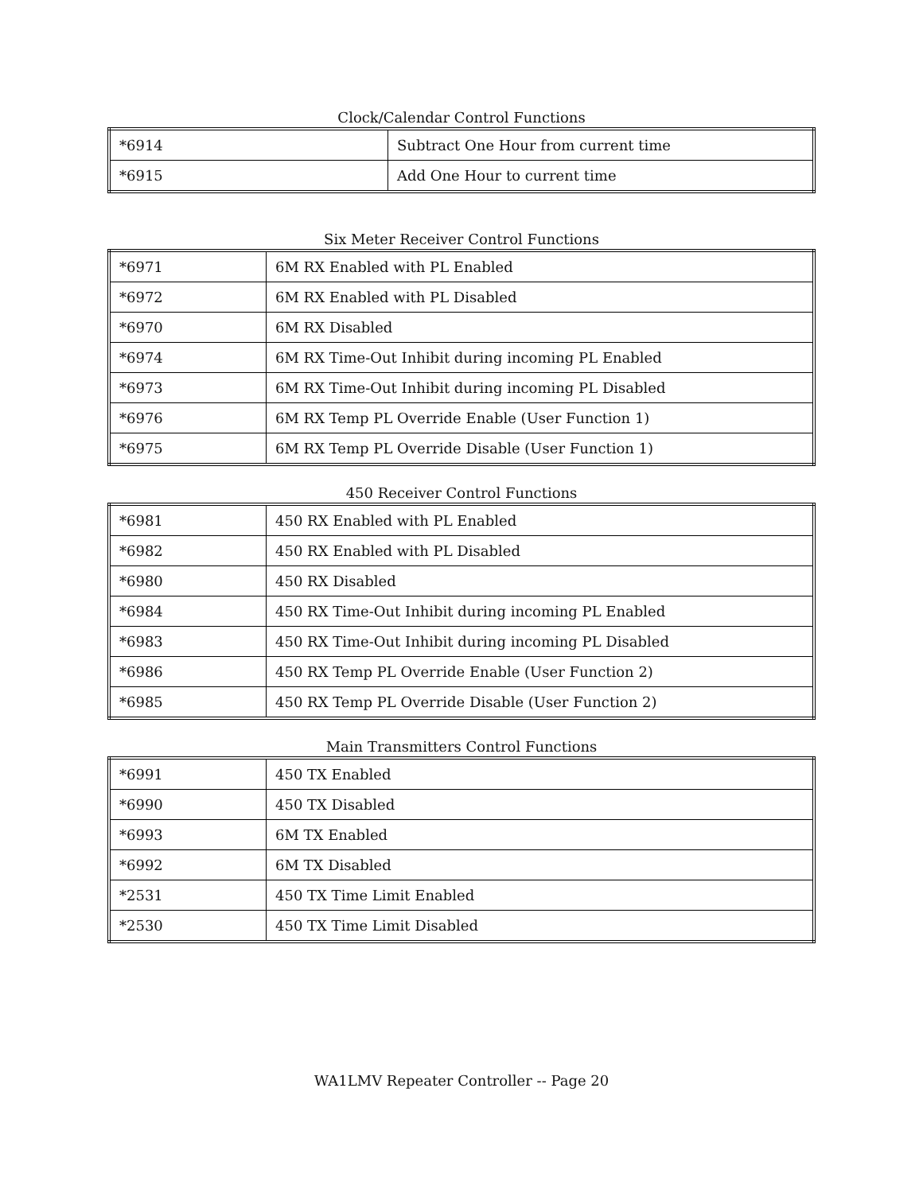Clock/Calendar Control Functions
| *6914 | Subtract One Hour from current time |
| *6915 | Add One Hour to current time |
Six Meter Receiver Control Functions
| *6971 | 6M RX Enabled with PL Enabled |
| *6972 | 6M RX Enabled with PL Disabled |
| *6970 | 6M RX Disabled |
| *6974 | 6M RX Time-Out Inhibit during incoming PL Enabled |
| *6973 | 6M RX Time-Out Inhibit during incoming PL Disabled |
| *6976 | 6M RX Temp PL Override Enable (User Function 1) |
| *6975 | 6M RX Temp PL Override Disable (User Function 1) |
450 Receiver Control Functions
| *6981 | 450 RX Enabled with PL Enabled |
| *6982 | 450 RX Enabled with PL Disabled |
| *6980 | 450 RX Disabled |
| *6984 | 450 RX Time-Out Inhibit during incoming PL Enabled |
| *6983 | 450 RX Time-Out Inhibit during incoming PL Disabled |
| *6986 | 450 RX Temp PL Override Enable (User Function 2) |
| *6985 | 450 RX Temp PL Override Disable (User Function 2) |
Main Transmitters Control Functions
| *6991 | 450 TX Enabled |
| *6990 | 450 TX Disabled |
| *6993 | 6M TX Enabled |
| *6992 | 6M TX Disabled |
| *2531 | 450 TX Time Limit Enabled |
| *2530 | 450 TX Time Limit Disabled |
WA1LMV Repeater Controller -- Page 20